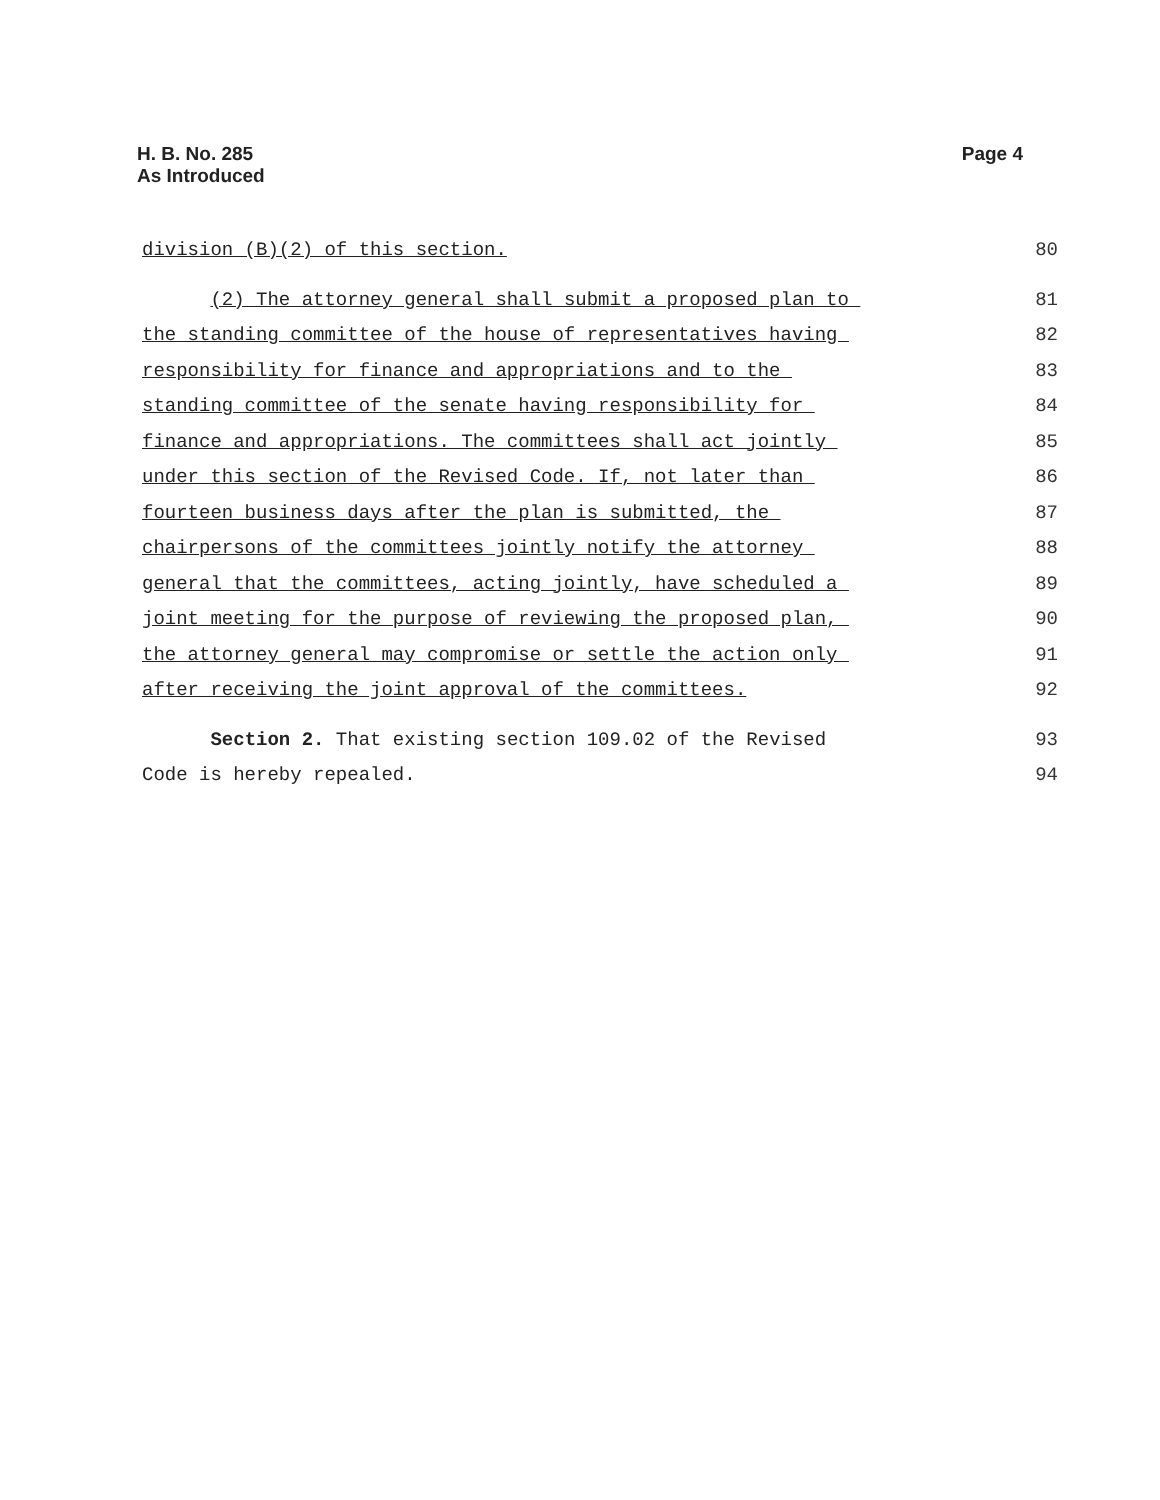H. B. No. 285
As Introduced
Page 4
division (B)(2) of this section.
80
(2) The attorney general shall submit a proposed plan to
81
the standing committee of the house of representatives having
82
responsibility for finance and appropriations and to the
83
standing committee of the senate having responsibility for
84
finance and appropriations. The committees shall act jointly
85
under this section of the Revised Code. If, not later than
86
fourteen business days after the plan is submitted, the
87
chairpersons of the committees jointly notify the attorney
88
general that the committees, acting jointly, have scheduled a
89
joint meeting for the purpose of reviewing the proposed plan,
90
the attorney general may compromise or settle the action only
91
after receiving the joint approval of the committees.
92
Section 2. That existing section 109.02 of the Revised
93
Code is hereby repealed.
94